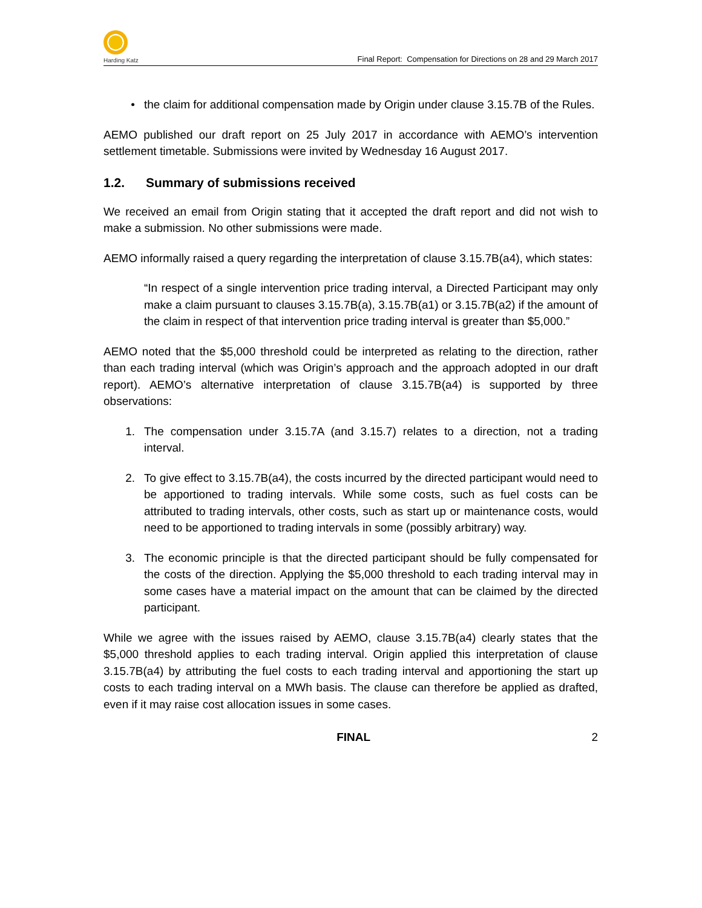Harding Katz
Final Report: Compensation for Directions on 28 and 29 March 2017
• the claim for additional compensation made by Origin under clause 3.15.7B of the Rules.
AEMO published our draft report on 25 July 2017 in accordance with AEMO’s intervention settlement timetable. Submissions were invited by Wednesday 16 August 2017.
1.2. Summary of submissions received
We received an email from Origin stating that it accepted the draft report and did not wish to make a submission. No other submissions were made.
AEMO informally raised a query regarding the interpretation of clause 3.15.7B(a4), which states:
“In respect of a single intervention price trading interval, a Directed Participant may only make a claim pursuant to clauses 3.15.7B(a), 3.15.7B(a1) or 3.15.7B(a2) if the amount of the claim in respect of that intervention price trading interval is greater than $5,000.”
AEMO noted that the $5,000 threshold could be interpreted as relating to the direction, rather than each trading interval (which was Origin’s approach and the approach adopted in our draft report). AEMO’s alternative interpretation of clause 3.15.7B(a4) is supported by three observations:
1. The compensation under 3.15.7A (and 3.15.7) relates to a direction, not a trading interval.
2. To give effect to 3.15.7B(a4), the costs incurred by the directed participant would need to be apportioned to trading intervals. While some costs, such as fuel costs can be attributed to trading intervals, other costs, such as start up or maintenance costs, would need to be apportioned to trading intervals in some (possibly arbitrary) way.
3. The economic principle is that the directed participant should be fully compensated for the costs of the direction. Applying the $5,000 threshold to each trading interval may in some cases have a material impact on the amount that can be claimed by the directed participant.
While we agree with the issues raised by AEMO, clause 3.15.7B(a4) clearly states that the $5,000 threshold applies to each trading interval. Origin applied this interpretation of clause 3.15.7B(a4) by attributing the fuel costs to each trading interval and apportioning the start up costs to each trading interval on a MWh basis. The clause can therefore be applied as drafted, even if it may raise cost allocation issues in some cases.
FINAL 2